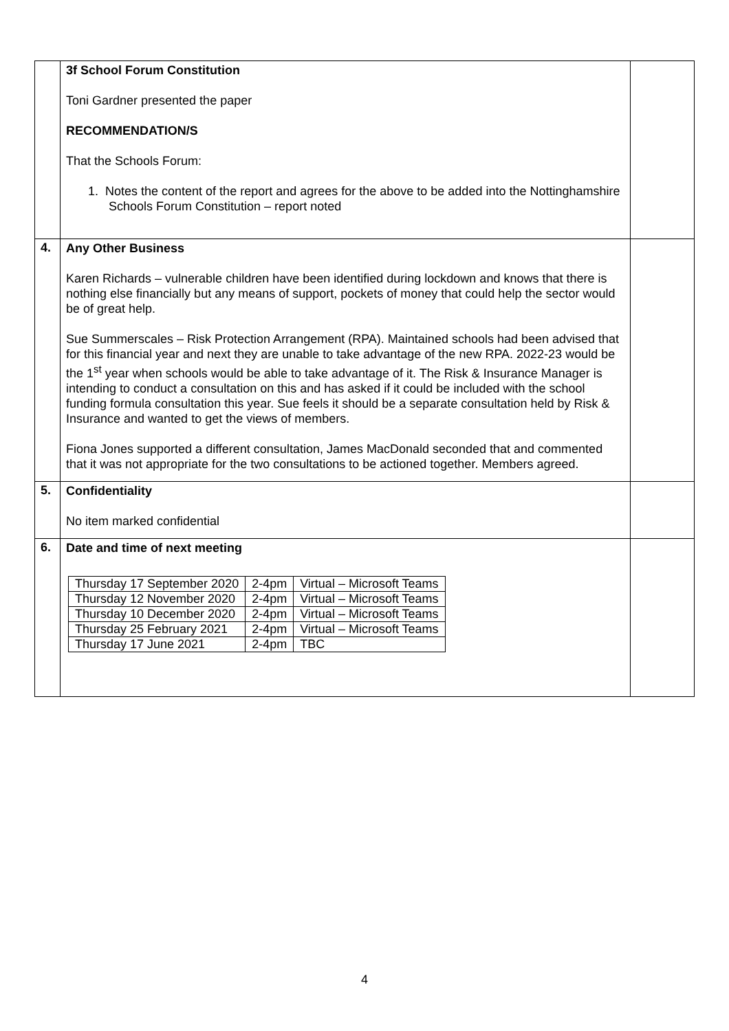| | 3f School Forum Constitution Toni Gardner presented the paper RECOMMENDATION/S That the Schools Forum: 1. Notes the content of the report and agrees for the above to be added into the Nottinghamshire Schools Forum Constitution – report noted | |
| 4. | Any Other Business Karen Richards – vulnerable children have been identified during lockdown and knows that there is nothing else financially but any means of support, pockets of money that could help the sector would be of great help. Sue Summerscales – Risk Protection Arrangement (RPA). Maintained schools had been advised that for this financial year and next they are unable to take advantage of the new RPA. 2022-23 would be the 1<sup>st</sup> year when schools would be able to take advantage of it. The Risk & Insurance Manager is intending to conduct a consultation on this and has asked if it could be included with the school funding formula consultation this year. Sue feels it should be a separate consultation held by Risk & Insurance and wanted to get the views of members. Fiona Jones supported a different consultation, James MacDonald seconded that and commented that it was not appropriate for the two consultations to be actioned together. Members agreed. | |
| 5. | Confidentiality No item marked confidential | |
| 6. | Date and time of next meeting / Thursday 17 September 2020 / 2-4pm / Virtual – Microsoft Teams / / Thursday 12 November 2020 / 2-4pm / Virtual – Microsoft Teams / / Thursday 10 December 2020 / 2-4pm / Virtual – Microsoft Teams / / Thursday 25 February 2021 / 2-4pm / Virtual – Microsoft Teams / / Thursday 17 June 2021 / 2-4pm / TBC / | |
4